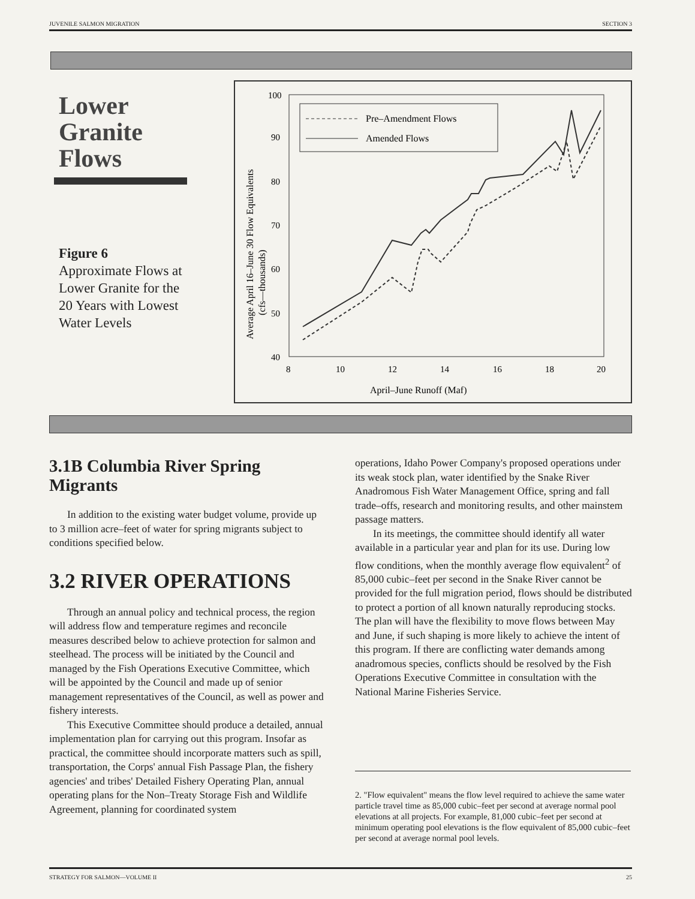JUVENILE SALMON MIGRATION SECTION 3
Lower Granite Flows
Figure 6
Approximate Flows at Lower Granite for the 20 Years with Lowest Water Levels
Average April 16–June 30 Flow Equivalents
(cfs—thousands)
40
50
60
70
80
90
100
8
10
12
14
16
18
20
April–June Runoff (Maf)
Pre–Amendment Flows
Amended Flows
3.1B Columbia River Spring Migrants
In addition to the existing water budget volume, provide up to 3 million acre–feet of water for spring migrants subject to conditions specified below.
3.2 RIVER OPERATIONS
Through an annual policy and technical process, the region will address flow and temperature regimes and reconcile measures described below to achieve protection for salmon and steelhead. The process will be initiated by the Council and managed by the Fish Operations Executive Committee, which will be appointed by the Council and made up of senior management representatives of the Council, as well as power and fishery interests.
This Executive Committee should produce a detailed, annual implementation plan for carrying out this program. Insofar as practical, the committee should incorporate matters such as spill, transportation, the Corps' annual Fish Passage Plan, the fishery agencies' and tribes' Detailed Fishery Operating Plan, annual operating plans for the Non–Treaty Storage Fish and Wildlife Agreement, planning for coordinated system
operations, Idaho Power Company's proposed operations under its weak stock plan, water identified by the Snake River Anadromous Fish Water Management Office, spring and fall trade–offs, research and monitoring results, and other mainstem passage matters.
In its meetings, the committee should identify all water available in a particular year and plan for its use. During low flow conditions, when the monthly average flow equivalent<sup>2</sup> of 85,000 cubic–feet per second in the Snake River cannot be provided for the full migration period, flows should be distributed to protect a portion of all known naturally reproducing stocks. The plan will have the flexibility to move flows between May and June, if such shaping is more likely to achieve the intent of this program. If there are conflicting water demands among anadromous species, conflicts should be resolved by the Fish Operations Executive Committee in consultation with the National Marine Fisheries Service.
2. "Flow equivalent" means the flow level required to achieve the same water particle travel time as 85,000 cubic–feet per second at average normal pool elevations at all projects. For example, 81,000 cubic–feet per second at minimum operating pool elevations is the flow equivalent of 85,000 cubic–feet per second at average normal pool levels.
STRATEGY FOR SALMON—VOLUME II 25